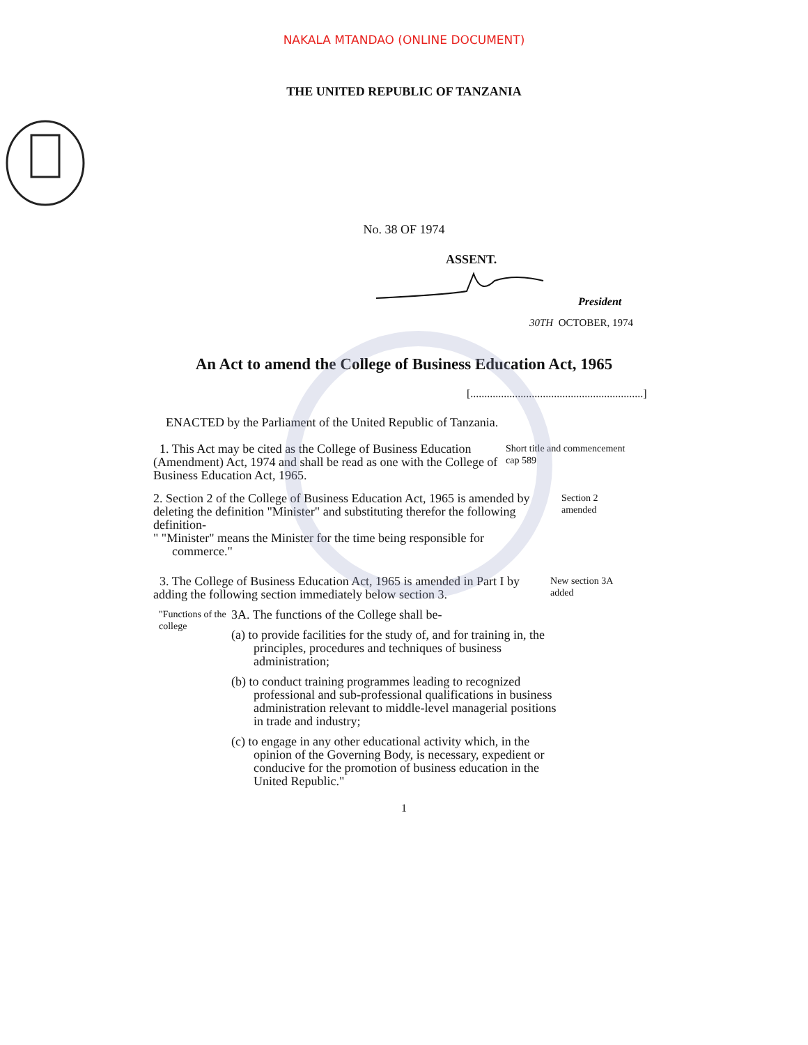NAKALA MTANDAO (ONLINE DOCUMENT)
THE UNITED REPUBLIC OF TANZANIA
No. 38 OF 1974
ASSENT.
President
30TH OCTOBER, 1974
An Act to amend the College of Business Education Act, 1965
[..............................................................]
ENACTED by the Parliament of the United Republic of Tanzania.
1. This Act may be cited as the College of Business Education (Amendment) Act, 1974 and shall be read as one with the College of Business Education Act, 1965.
Short title and commencement cap 589
2. Section 2 of the College of Business Education Act, 1965 is amended by deleting the definition "Minister" and substituting therefor the following definition-
" "Minister" means the Minister for the time being responsible for
commerce."
Section 2 amended
3. The College of Business Education Act, 1965 is amended in Part I by adding the following section immediately below section 3.
New section 3A added
"Functions of the college
3A. The functions of the College shall be-
(a) to provide facilities for the study of, and for training in, the principles, procedures and techniques of business administration;
(b) to conduct training programmes leading to recognized professional and sub-professional qualifications in business administration relevant to middle-level managerial positions in trade and industry;
(c) to engage in any other educational activity which, in the opinion of the Governing Body, is necessary, expedient or conducive for the promotion of business education in the United Republic."
1